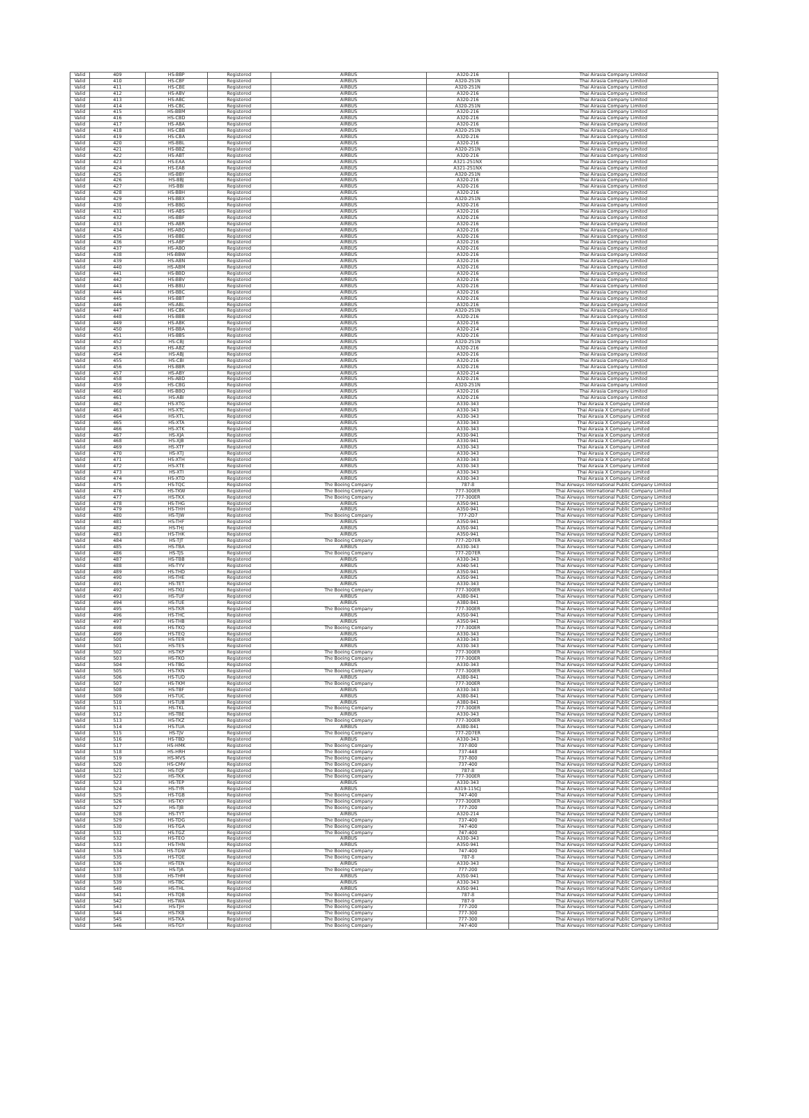| Valid | 409 | HS-BBP | Registered | AIRBUS | A320-216 | Thai Airasia Company Limited |
| Valid | 410 | HS-CBF | Registered | AIRBUS | A320-251N | Thai Airasia Company Limited |
| Valid | 411 | HS-CBE | Registered | AIRBUS | A320-251N | Thai Airasia Company Limited |
| Valid | 412 | HS-ABV | Registered | AIRBUS | A320-216 | Thai Airasia Company Limited |
| Valid | 413 | HS-ABC | Registered | AIRBUS | A320-216 | Thai Airasia Company Limited |
| Valid | 414 | HS-CBC | Registered | AIRBUS | A320-251N | Thai Airasia Company Limited |
| Valid | 415 | HS-BBM | Registered | AIRBUS | A320-216 | Thai Airasia Company Limited |
| Valid | 416 | HS-CBD | Registered | AIRBUS | A320-216 | Thai Airasia Company Limited |
| Valid | 417 | HS-ABA | Registered | AIRBUS | A320-216 | Thai Airasia Company Limited |
| Valid | 418 | HS-CBB | Registered | AIRBUS | A320-251N | Thai Airasia Company Limited |
| Valid | 419 | HS-CBA | Registered | AIRBUS | A320-216 | Thai Airasia Company Limited |
| Valid | 420 | HS-BBL | Registered | AIRBUS | A320-216 | Thai Airasia Company Limited |
| Valid | 421 | HS-BBZ | Registered | AIRBUS | A320-251N | Thai Airasia Company Limited |
| Valid | 422 | HS-ABT | Registered | AIRBUS | A320-216 | Thai Airasia Company Limited |
| Valid | 423 | HS-EAA | Registered | AIRBUS | A321-251NX | Thai Airasia Company Limited |
| Valid | 424 | HS-EAB | Registered | AIRBUS | A321-251NX | Thai Airasia Company Limited |
| Valid | 425 | HS-BBY | Registered | AIRBUS | A320-251N | Thai Airasia Company Limited |
| Valid | 426 | HS-BBJ | Registered | AIRBUS | A320-216 | Thai Airasia Company Limited |
| Valid | 427 | HS-BBI | Registered | AIRBUS | A320-216 | Thai Airasia Company Limited |
| Valid | 428 | HS-BBH | Registered | AIRBUS | A320-216 | Thai Airasia Company Limited |
| Valid | 429 | HS-BBX | Registered | AIRBUS | A320-251N | Thai Airasia Company Limited |
| Valid | 430 | HS-BBG | Registered | AIRBUS | A320-216 | Thai Airasia Company Limited |
| Valid | 431 | HS-ABS | Registered | AIRBUS | A320-216 | Thai Airasia Company Limited |
| Valid | 432 | HS-BBF | Registered | AIRBUS | A320-216 | Thai Airasia Company Limited |
| Valid | 433 | HS-ABR | Registered | AIRBUS | A320-216 | Thai Airasia Company Limited |
| Valid | 434 | HS-ABQ | Registered | AIRBUS | A320-216 | Thai Airasia Company Limited |
| Valid | 435 | HS-BBE | Registered | AIRBUS | A320-216 | Thai Airasia Company Limited |
| Valid | 436 | HS-ABP | Registered | AIRBUS | A320-216 | Thai Airasia Company Limited |
| Valid | 437 | HS-ABO | Registered | AIRBUS | A320-216 | Thai Airasia Company Limited |
| Valid | 438 | HS-BBW | Registered | AIRBUS | A320-216 | Thai Airasia Company Limited |
| Valid | 439 | HS-ABN | Registered | AIRBUS | A320-216 | Thai Airasia Company Limited |
| Valid | 440 | HS-ABM | Registered | AIRBUS | A320-216 | Thai Airasia Company Limited |
| Valid | 441 | HS-BBD | Registered | AIRBUS | A320-216 | Thai Airasia Company Limited |
| Valid | 442 | HS-BBV | Registered | AIRBUS | A320-216 | Thai Airasia Company Limited |
| Valid | 443 | HS-BBU | Registered | AIRBUS | A320-216 | Thai Airasia Company Limited |
| Valid | 444 | HS-BBC | Registered | AIRBUS | A320-216 | Thai Airasia Company Limited |
| Valid | 445 | HS-BBT | Registered | AIRBUS | A320-216 | Thai Airasia Company Limited |
| Valid | 446 | HS-ABL | Registered | AIRBUS | A320-216 | Thai Airasia Company Limited |
| Valid | 447 | HS-CBK | Registered | AIRBUS | A320-251N | Thai Airasia Company Limited |
| Valid | 448 | HS-BBB | Registered | AIRBUS | A320-216 | Thai Airasia Company Limited |
| Valid | 449 | HS-ABK | Registered | AIRBUS | A320-216 | Thai Airasia Company Limited |
| Valid | 450 | HS-BBA | Registered | AIRBUS | A320-214 | Thai Airasia Company Limited |
| Valid | 451 | HS-BBS | Registered | AIRBUS | A320-216 | Thai Airasia Company Limited |
| Valid | 452 | HS-CBJ | Registered | AIRBUS | A320-251N | Thai Airasia Company Limited |
| Valid | 453 | HS-ABZ | Registered | AIRBUS | A320-216 | Thai Airasia Company Limited |
| Valid | 454 | HS-ABJ | Registered | AIRBUS | A320-216 | Thai Airasia Company Limited |
| Valid | 455 | HS-CBI | Registered | AIRBUS | A320-216 | Thai Airasia Company Limited |
| Valid | 456 | HS-BBR | Registered | AIRBUS | A320-216 | Thai Airasia Company Limited |
| Valid | 457 | HS-ABY | Registered | AIRBUS | A320-214 | Thai Airasia Company Limited |
| Valid | 458 | HS-ABD | Registered | AIRBUS | A320-216 | Thai Airasia Company Limited |
| Valid | 459 | HS-CBG | Registered | AIRBUS | A320-251N | Thai Airasia Company Limited |
| Valid | 460 | HS-BBQ | Registered | AIRBUS | A320-216 | Thai Airasia Company Limited |
| Valid | 461 | HS-ABI | Registered | AIRBUS | A320-216 | Thai Airasia Company Limited |
| Valid | 462 | HS-XTG | Registered | AIRBUS | A330-343 | Thai Airasia X Company Limited |
| Valid | 463 | HS-XTC | Registered | AIRBUS | A330-343 | Thai Airasia X Company Limited |
| Valid | 464 | HS-XTL | Registered | AIRBUS | A330-343 | Thai Airasia X Company Limited |
| Valid | 465 | HS-XTA | Registered | AIRBUS | A330-343 | Thai Airasia X Company Limited |
| Valid | 466 | HS-XTK | Registered | AIRBUS | A330-343 | Thai Airasia X Company Limited |
| Valid | 467 | HS-XJA | Registered | AIRBUS | A330-941 | Thai Airasia X Company Limited |
| Valid | 468 | HS-XJB | Registered | AIRBUS | A330-941 | Thai Airasia X Company Limited |
| Valid | 469 | HS-XTF | Registered | AIRBUS | A330-343 | Thai Airasia X Company Limited |
| Valid | 470 | HS-XTJ | Registered | AIRBUS | A330-343 | Thai Airasia X Company Limited |
| Valid | 471 | HS-XTH | Registered | AIRBUS | A330-343 | Thai Airasia X Company Limited |
| Valid | 472 | HS-XTE | Registered | AIRBUS | A330-343 | Thai Airasia X Company Limited |
| Valid | 473 | HS-XTI | Registered | AIRBUS | A330-343 | Thai Airasia X Company Limited |
| Valid | 474 | HS-XTD | Registered | AIRBUS | A330-343 | Thai Airasia X Company Limited |
| Valid | 475 | HS-TQC | Registered | The Boeing Company | 787-8 | Thai Airways International Public Company Limited |
| Valid | 476 | HS-TKW | Registered | The Boeing Company | 777-300ER | Thai Airways International Public Company Limited |
| Valid | 477 | HS-TKX | Registered | The Boeing Company | 777-300ER | Thai Airways International Public Company Limited |
| Valid | 478 | HS-THG | Registered | AIRBUS | A350-941 | Thai Airways International Public Company Limited |
| Valid | 479 | HS-THH | Registered | AIRBUS | A350-941 | Thai Airways International Public Company Limited |
| Valid | 480 | HS-TJW | Registered | The Boeing Company | 777-2D7 | Thai Airways International Public Company Limited |
| Valid | 481 | HS-THF | Registered | AIRBUS | A350-941 | Thai Airways International Public Company Limited |
| Valid | 482 | HS-THJ | Registered | AIRBUS | A350-941 | Thai Airways International Public Company Limited |
| Valid | 483 | HS-THK | Registered | AIRBUS | A350-941 | Thai Airways International Public Company Limited |
| Valid | 484 | HS-TJT | Registered | The Boeing Company | 777-2D7ER | Thai Airways International Public Company Limited |
| Valid | 485 | HS-TBA | Registered | AIRBUS | A330-343 | Thai Airways International Public Company Limited |
| Valid | 486 | HS-TJS | Registered | The Boeing Company | 777-2D7ER | Thai Airways International Public Company Limited |
| Valid | 487 | HS-TBB | Registered | AIRBUS | A330-343 | Thai Airways International Public Company Limited |
| Valid | 488 | HS-TYV | Registered | AIRBUS | A340-541 | Thai Airways International Public Company Limited |
| Valid | 489 | HS-THD | Registered | AIRBUS | A350-941 | Thai Airways International Public Company Limited |
| Valid | 490 | HS-THE | Registered | AIRBUS | A350-941 | Thai Airways International Public Company Limited |
| Valid | 491 | HS-TET | Registered | AIRBUS | A330-343 | Thai Airways International Public Company Limited |
| Valid | 492 | HS-TKU | Registered | The Boeing Company | 777-300ER | Thai Airways International Public Company Limited |
| Valid | 493 | HS-TUF | Registered | AIRBUS | A380-841 | Thai Airways International Public Company Limited |
| Valid | 494 | HS-TUE | Registered | AIRBUS | A380-841 | Thai Airways International Public Company Limited |
| Valid | 495 | HS-TKR | Registered | The Boeing Company | 777-300ER | Thai Airways International Public Company Limited |
| Valid | 496 | HS-THC | Registered | AIRBUS | A350-941 | Thai Airways International Public Company Limited |
| Valid | 497 | HS-THB | Registered | AIRBUS | A350-941 | Thai Airways International Public Company Limited |
| Valid | 498 | HS-TKQ | Registered | The Boeing Company | 777-300ER | Thai Airways International Public Company Limited |
| Valid | 499 | HS-TEQ | Registered | AIRBUS | A330-343 | Thai Airways International Public Company Limited |
| Valid | 500 | HS-TER | Registered | AIRBUS | A330-343 | Thai Airways International Public Company Limited |
| Valid | 501 | HS-TES | Registered | AIRBUS | A330-343 | Thai Airways International Public Company Limited |
| Valid | 502 | HS-TKP | Registered | The Boeing Company | 777-300ER | Thai Airways International Public Company Limited |
| Valid | 503 | HS-TKO | Registered | The Boeing Company | 777-300ER | Thai Airways International Public Company Limited |
| Valid | 504 | HS-TBG | Registered | AIRBUS | A330-343 | Thai Airways International Public Company Limited |
| Valid | 505 | HS-TKN | Registered | The Boeing Company | 777-300ER | Thai Airways International Public Company Limited |
| Valid | 506 | HS-TUD | Registered | AIRBUS | A380-841 | Thai Airways International Public Company Limited |
| Valid | 507 | HS-TKM | Registered | The Boeing Company | 777-300ER | Thai Airways International Public Company Limited |
| Valid | 508 | HS-TBF | Registered | AIRBUS | A330-343 | Thai Airways International Public Company Limited |
| Valid | 509 | HS-TUC | Registered | AIRBUS | A380-841 | Thai Airways International Public Company Limited |
| Valid | 510 | HS-TUB | Registered | AIRBUS | A380-841 | Thai Airways International Public Company Limited |
| Valid | 511 | HS-TKL | Registered | The Boeing Company | 777-300ER | Thai Airways International Public Company Limited |
| Valid | 512 | HS-TBE | Registered | AIRBUS | A330-343 | Thai Airways International Public Company Limited |
| Valid | 513 | HS-TKZ | Registered | The Boeing Company | 777-300ER | Thai Airways International Public Company Limited |
| Valid | 514 | HS-TUA | Registered | AIRBUS | A380-841 | Thai Airways International Public Company Limited |
| Valid | 515 | HS-TJV | Registered | The Boeing Company | 777-2D7ER | Thai Airways International Public Company Limited |
| Valid | 516 | HS-TBD | Registered | AIRBUS | A330-343 | Thai Airways International Public Company Limited |
| Valid | 517 | HS-HMK | Registered | The Boeing Company | 737-800 | Thai Airways International Public Company Limited |
| Valid | 518 | HS-HRH | Registered | The Boeing Company | 737-448 | Thai Airways International Public Company Limited |
| Valid | 519 | HS-MVS | Registered | The Boeing Company | 737-800 | Thai Airways International Public Company Limited |
| Valid | 520 | HS-CMV | Registered | The Boeing Company | 737-400 | Thai Airways International Public Company Limited |
| Valid | 521 | HS-TQF | Registered | The Boeing Company | 787-8 | Thai Airways International Public Company Limited |
| Valid | 522 | HS-TKK | Registered | The Boeing Company | 777-300ER | Thai Airways International Public Company Limited |
| Valid | 523 | HS-TEP | Registered | AIRBUS | A330-343 | Thai Airways International Public Company Limited |
| Valid | 524 | HS-TYR | Registered | AIRBUS | A319-115CJ | Thai Airways International Public Company Limited |
| Valid | 525 | HS-TGB | Registered | The Boeing Company | 747-400 | Thai Airways International Public Company Limited |
| Valid | 526 | HS-TKY | Registered | The Boeing Company | 777-300ER | Thai Airways International Public Company Limited |
| Valid | 527 | HS-TJB | Registered | The Boeing Company | 777-200 | Thai Airways International Public Company Limited |
| Valid | 528 | HS-TYT | Registered | AIRBUS | A320-214 | Thai Airways International Public Company Limited |
| Valid | 529 | HS-TDG | Registered | The Boeing Company | 737-400 | Thai Airways International Public Company Limited |
| Valid | 530 | HS-TGA | Registered | The Boeing Company | 747-400 | Thai Airways International Public Company Limited |
| Valid | 531 | HS-TGZ | Registered | The Boeing Company | 747-400 | Thai Airways International Public Company Limited |
| Valid | 532 | HS-TEO | Registered | AIRBUS | A330-343 | Thai Airways International Public Company Limited |
| Valid | 533 | HS-THN | Registered | AIRBUS | A350-941 | Thai Airways International Public Company Limited |
| Valid | 534 | HS-TGW | Registered | The Boeing Company | 747-400 | Thai Airways International Public Company Limited |
| Valid | 535 | HS-TQE | Registered | The Boeing Company | 787-8 | Thai Airways International Public Company Limited |
| Valid | 536 | HS-TEN | Registered | AIRBUS | A330-343 | Thai Airways International Public Company Limited |
| Valid | 537 | HS-TJA | Registered | The Boeing Company | 777-200 | Thai Airways International Public Company Limited |
| Valid | 538 | HS-THM | Registered | AIRBUS | A350-941 | Thai Airways International Public Company Limited |
| Valid | 539 | HS-TBC | Registered | AIRBUS | A330-343 | Thai Airways International Public Company Limited |
| Valid | 540 | HS-THL | Registered | AIRBUS | A350-941 | Thai Airways International Public Company Limited |
| Valid | 541 | HS-TQB | Registered | The Boeing Company | 787-8 | Thai Airways International Public Company Limited |
| Valid | 542 | HS-TWA | Registered | The Boeing Company | 787-9 | Thai Airways International Public Company Limited |
| Valid | 543 | HS-TJH | Registered | The Boeing Company | 777-200 | Thai Airways International Public Company Limited |
| Valid | 544 | HS-TKB | Registered | The Boeing Company | 777-300 | Thai Airways International Public Company Limited |
| Valid | 545 | HS-TKA | Registered | The Boeing Company | 777-300 | Thai Airways International Public Company Limited |
| Valid | 546 | HS-TGY | Registered | The Boeing Company | 747-400 | Thai Airways International Public Company Limited |